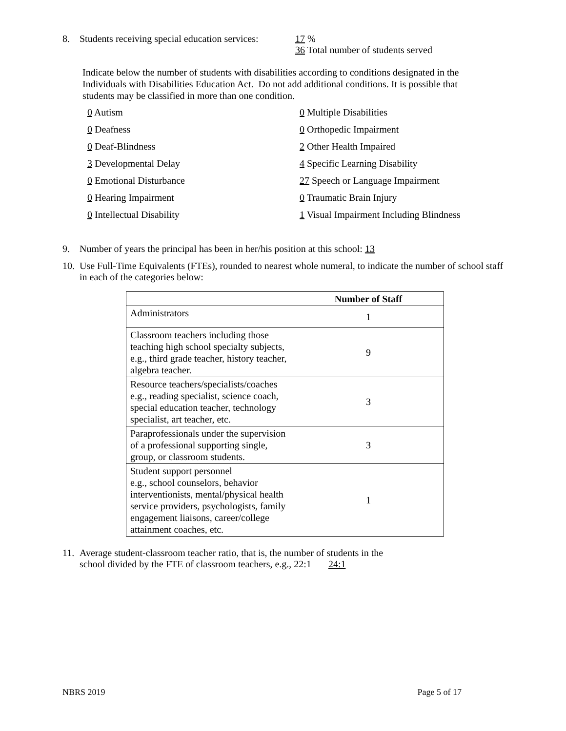8. Students receiving special education services: 17 %
36 Total number of students served
Indicate below the number of students with disabilities according to conditions designated in the Individuals with Disabilities Education Act. Do not add additional conditions. It is possible that students may be classified in more than one condition.
0 Autism 0 Multiple Disabilities 0 Deafness 0 Orthopedic Impairment 0 Deaf-Blindness 2 Other Health Impaired 3 Developmental Delay 4 Specific Learning Disability 0 Emotional Disturbance 27 Speech or Language Impairment 0 Hearing Impairment 0 Traumatic Brain Injury 0 Intellectual Disability 1 Visual Impairment Including Blindness
9. Number of years the principal has been in her/his position at this school: 13
10. Use Full-Time Equivalents (FTEs), rounded to nearest whole numeral, to indicate the number of school staff in each of the categories below:
| | Number of Staff |
| --- | --- |
| Administrators | 1 |
| Classroom teachers including those teaching high school specialty subjects, e.g., third grade teacher, history teacher, algebra teacher. | 9 |
| Resource teachers/specialists/coaches e.g., reading specialist, science coach, special education teacher, technology specialist, art teacher, etc. | 3 |
| Paraprofessionals under the supervision of a professional supporting single, group, or classroom students. | 3 |
| Student support personnel e.g., school counselors, behavior interventionists, mental/physical health service providers, psychologists, family engagement liaisons, career/college attainment coaches, etc. | 1 |
11. Average student-classroom teacher ratio, that is, the number of students in the
school divided by the FTE of classroom teachers, e.g., 22:1 24:1
NBRS 2019 Page 5 of 17